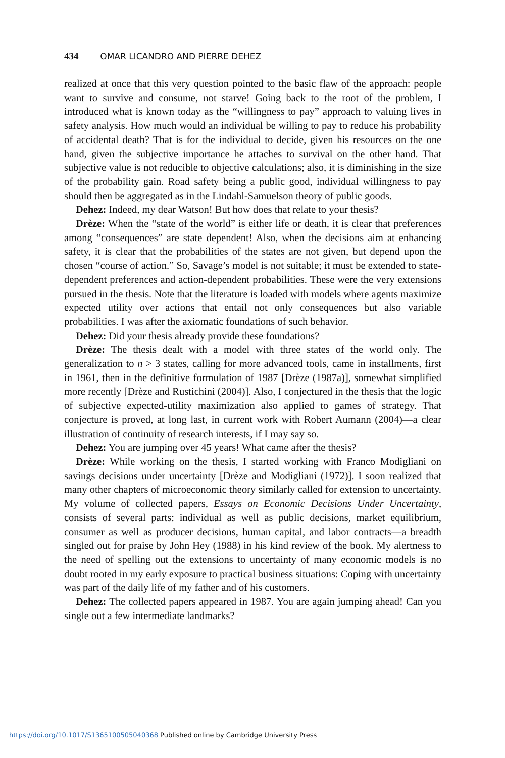434 OMAR LICANDRO AND PIERRE DEHEZ
realized at once that this very question pointed to the basic flaw of the approach: people want to survive and consume, not starve! Going back to the root of the problem, I introduced what is known today as the “willingness to pay” approach to valuing lives in safety analysis. How much would an individual be willing to pay to reduce his probability of accidental death? That is for the individual to decide, given his resources on the one hand, given the subjective importance he attaches to survival on the other hand. That subjective value is not reducible to objective calculations; also, it is diminishing in the size of the probability gain. Road safety being a public good, individual willingness to pay should then be aggregated as in the Lindahl-Samuelson theory of public goods.
Dehez: Indeed, my dear Watson! But how does that relate to your thesis?
Drèze: When the “state of the world” is either life or death, it is clear that preferences among “consequences” are state dependent! Also, when the decisions aim at enhancing safety, it is clear that the probabilities of the states are not given, but depend upon the chosen “course of action.” So, Savage’s model is not suitable; it must be extended to state-dependent preferences and action-dependent probabilities. These were the very extensions pursued in the thesis. Note that the literature is loaded with models where agents maximize expected utility over actions that entail not only consequences but also variable probabilities. I was after the axiomatic foundations of such behavior.
Dehez: Did your thesis already provide these foundations?
Drèze: The thesis dealt with a model with three states of the world only. The generalization to n > 3 states, calling for more advanced tools, came in installments, first in 1961, then in the definitive formulation of 1987 [Drèze (1987a)], somewhat simplified more recently [Drèze and Rustichini (2004)]. Also, I conjectured in the thesis that the logic of subjective expected-utility maximization also applied to games of strategy. That conjecture is proved, at long last, in current work with Robert Aumann (2004)—a clear illustration of continuity of research interests, if I may say so.
Dehez: You are jumping over 45 years! What came after the thesis?
Drèze: While working on the thesis, I started working with Franco Modigliani on savings decisions under uncertainty [Drèze and Modigliani (1972)]. I soon realized that many other chapters of microeconomic theory similarly called for extension to uncertainty. My volume of collected papers, Essays on Economic Decisions Under Uncertainty, consists of several parts: individual as well as public decisions, market equilibrium, consumer as well as producer decisions, human capital, and labor contracts—a breadth singled out for praise by John Hey (1988) in his kind review of the book. My alertness to the need of spelling out the extensions to uncertainty of many economic models is no doubt rooted in my early exposure to practical business situations: Coping with uncertainty was part of the daily life of my father and of his customers.
Dehez: The collected papers appeared in 1987. You are again jumping ahead! Can you single out a few intermediate landmarks?
https://doi.org/10.1017/S1365100505040368 Published online by Cambridge University Press